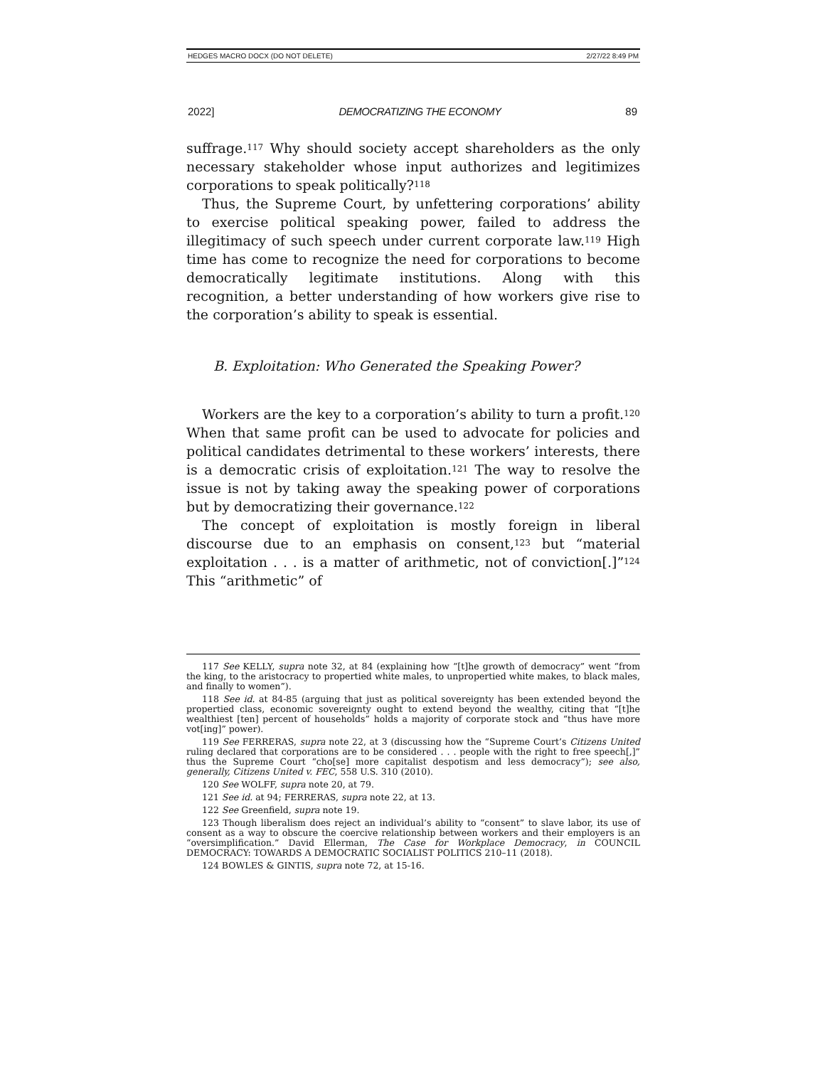HEDGES MACRO DOCX (DO NOT DELETE) 2/27/22 8:49 PM
2022] DEMOCRATIZING THE ECONOMY 89
suffrage.<sup>117</sup> Why should society accept shareholders as the only necessary stakeholder whose input authorizes and legitimizes corporations to speak politically?<sup>118</sup>
Thus, the Supreme Court, by unfettering corporations’ ability to exercise political speaking power, failed to address the illegitimacy of such speech under current corporate law.<sup>119</sup> High time has come to recognize the need for corporations to become democratically legitimate institutions. Along with this recognition, a better understanding of how workers give rise to the corporation’s ability to speak is essential.
B. Exploitation: Who Generated the Speaking Power?
Workers are the key to a corporation’s ability to turn a profit.<sup>120</sup> When that same profit can be used to advocate for policies and political candidates detrimental to these workers’ interests, there is a democratic crisis of exploitation.<sup>121</sup> The way to resolve the issue is not by taking away the speaking power of corporations but by democratizing their governance.<sup>122</sup>
The concept of exploitation is mostly foreign in liberal discourse due to an emphasis on consent,<sup>123</sup> but “material exploitation . . . is a matter of arithmetic, not of conviction[.]”<sup>124</sup> This “arithmetic” of
117 See KELLY, supra note 32, at 84 (explaining how “[t]he growth of democracy” went “from the king, to the aristocracy to propertied white males, to unpropertied white makes, to black males, and finally to women”).
118 See id. at 84-85 (arguing that just as political sovereignty has been extended beyond the propertied class, economic sovereignty ought to extend beyond the wealthy, citing that “[t]he wealthiest [ten] percent of households” holds a majority of corporate stock and “thus have more vot[ing]” power).
119 See FERRERAS, supra note 22, at 3 (discussing how the “Supreme Court’s Citizens United ruling declared that corporations are to be considered . . . people with the right to free speech[,]” thus the Supreme Court “cho[se] more capitalist despotism and less democracy”); see also, generally, Citizens United v. FEC, 558 U.S. 310 (2010).
120 See WOLFF, supra note 20, at 79.
121 See id. at 94; FERRERAS, supra note 22, at 13.
122 See Greenfield, supra note 19.
123 Though liberalism does reject an individual’s ability to “consent” to slave labor, its use of consent as a way to obscure the coercive relationship between workers and their employers is an “oversimplification.” David Ellerman, The Case for Workplace Democracy, in COUNCIL DEMOCRACY: TOWARDS A DEMOCRATIC SOCIALIST POLITICS 210–11 (2018).
124 BOWLES & GINTIS, supra note 72, at 15-16.